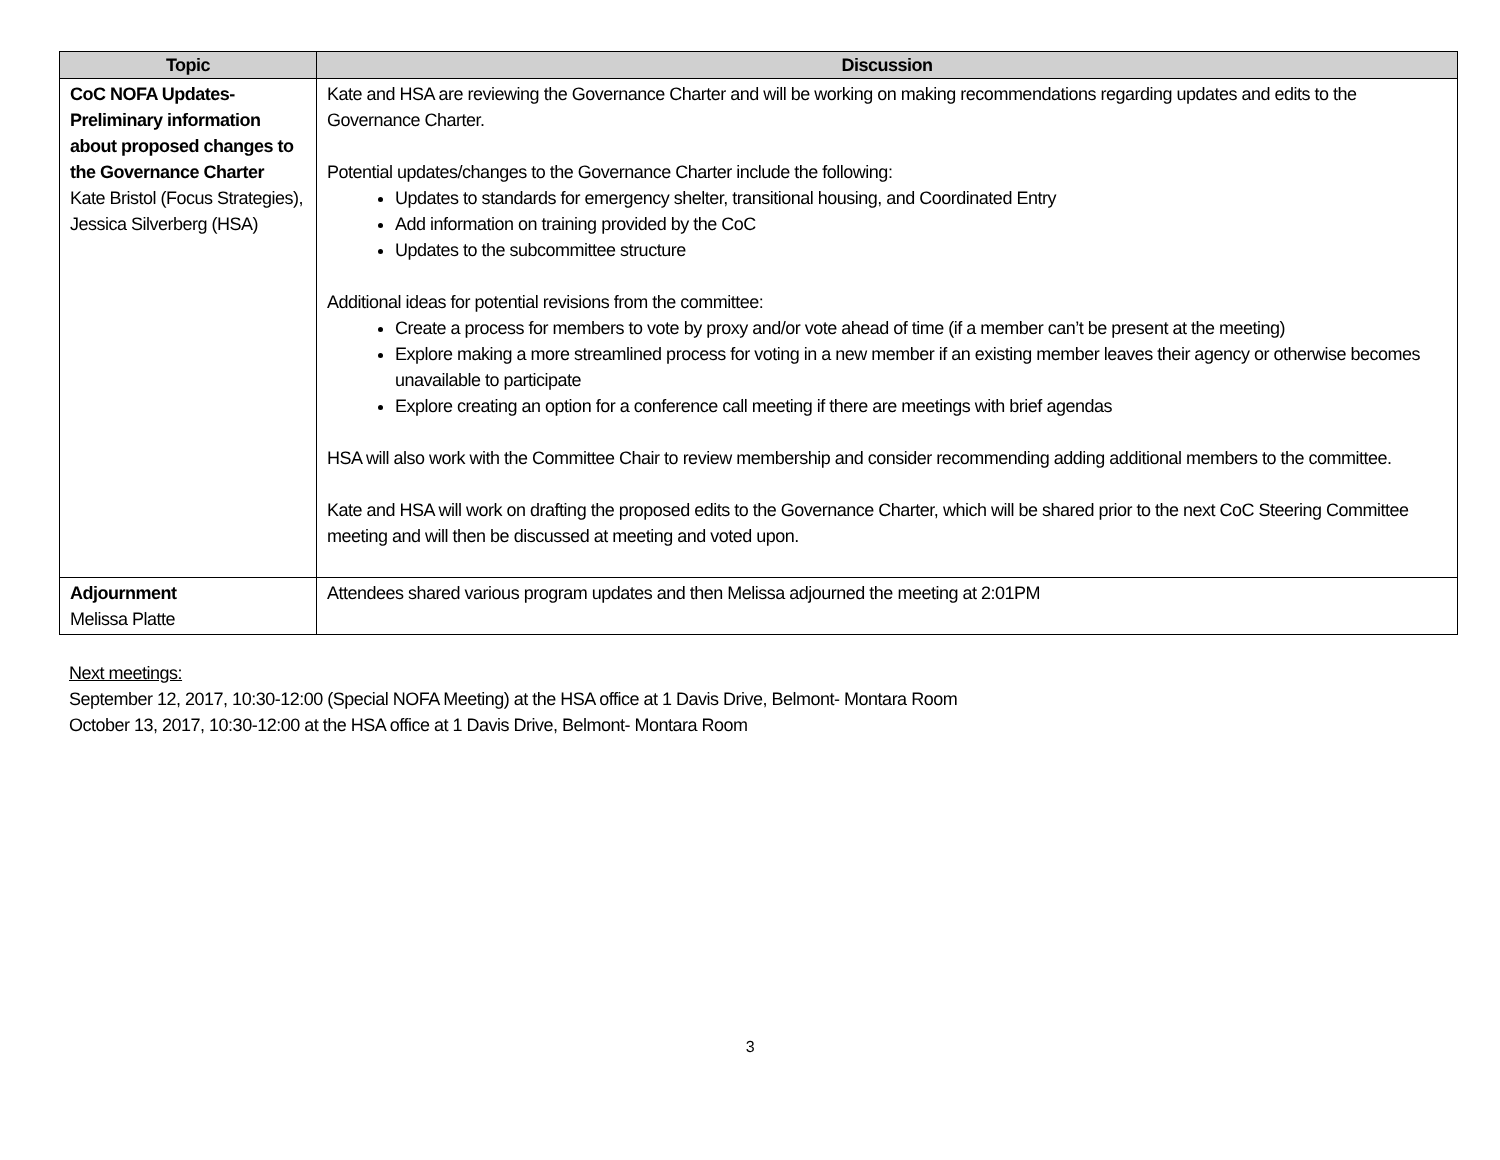| Topic | Discussion |
| --- | --- |
| CoC NOFA Updates- Preliminary information about proposed changes to the Governance Charter Kate Bristol (Focus Strategies), Jessica Silverberg (HSA) | Kate and HSA are reviewing the Governance Charter and will be working on making recommendations regarding updates and edits to the Governance Charter. Potential updates/changes to the Governance Charter include the following: Updates to standards for emergency shelter, transitional housing, and Coordinated Entry Add information on training provided by the CoC Updates to the subcommittee structure Additional ideas for potential revisions from the committee: Create a process for members to vote by proxy and/or vote ahead of time (if a member can’t be present at the meeting) Explore making a more streamlined process for voting in a new member if an existing member leaves their agency or otherwise becomes unavailable to participate Explore creating an option for a conference call meeting if there are meetings with brief agendas HSA will also work with the Committee Chair to review membership and consider recommending adding additional members to the committee. Kate and HSA will work on drafting the proposed edits to the Governance Charter, which will be shared prior to the next CoC Steering Committee meeting and will then be discussed at meeting and voted upon. |
| Adjournment Melissa Platte | Attendees shared various program updates and then Melissa adjourned the meeting at 2:01PM |
Next meetings:
September 12, 2017, 10:30-12:00 (Special NOFA Meeting) at the HSA office at 1 Davis Drive, Belmont- Montara Room
October 13, 2017, 10:30-12:00 at the HSA office at 1 Davis Drive, Belmont- Montara Room
3